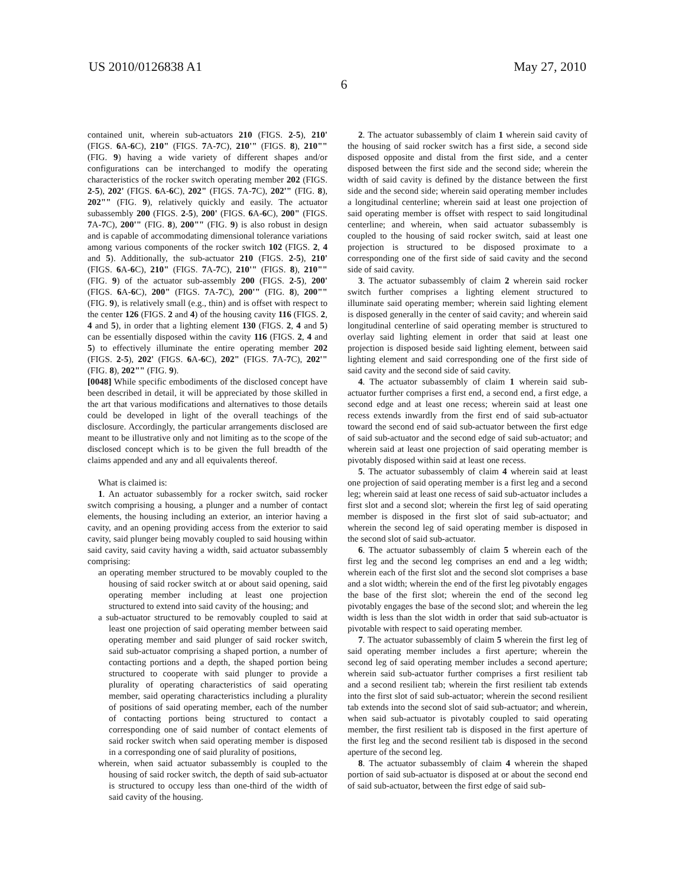US 2010/0126838 A1 May 27, 2010
6
contained unit, wherein sub-actuators 210 (FIGS. 2-5), 210' (FIGS. 6 A-6 C), 210" (FIGS. 7 A-7 C), 210'" (FIGS. 8), 210"" (FIG. 9) having a wide variety of different shapes and/or configurations can be interchanged to modify the operating characteristics of the rocker switch operating member 202 (FIGS. 2-5), 202' (FIGS. 6 A-6 C), 202" (FIGS. 7 A-7 C), 202'" (FIG. 8), 202"" (FIG. 9), relatively quickly and easily. The actuator subassembly 200 (FIGS. 2-5), 200' (FIGS. 6 A-6 C), 200" (FIGS. 7 A-7 C), 200'" (FIG. 8), 200"" (FIG. 9) is also robust in design and is capable of accommodating dimensional tolerance variations among various components of the rocker switch 102 (FIGS. 2, 4 and 5). Additionally, the sub-actuator 210 (FIGS. 2-5), 210' (FIGS. 6 A-6 C), 210" (FIGS. 7 A-7 C), 210'" (FIGS. 8), 210"" (FIG. 9) of the actuator sub-assembly 200 (FIGS. 2-5), 200' (FIGS. 6 A-6 C), 200" (FIGS. 7 A-7 C), 200'" (FIG. 8), 200"" (FIG. 9), is relatively small (e.g., thin) and is offset with respect to the center 126 (FIGS. 2 and 4) of the housing cavity 116 (FIGS. 2, 4 and 5), in order that a lighting element 130 (FIGS. 2, 4 and 5) can be essentially disposed within the cavity 116 (FIGS. 2, 4 and 5) to effectively illuminate the entire operating member 202 (FIGS. 2-5), 202' (FIGS. 6 A-6 C), 202" (FIGS. 7 A-7 C), 202'" (FIG. 8), 202"" (FIG. 9).
[0048] While specific embodiments of the disclosed concept have been described in detail, it will be appreciated by those skilled in the art that various modifications and alternatives to those details could be developed in light of the overall teachings of the disclosure. Accordingly, the particular arrangements disclosed are meant to be illustrative only and not limiting as to the scope of the disclosed concept which is to be given the full breadth of the claims appended and any and all equivalents thereof.
What is claimed is:
1. An actuator subassembly for a rocker switch, said rocker switch comprising a housing, a plunger and a number of contact elements, the housing including an exterior, an interior having a cavity, and an opening providing access from the exterior to said cavity, said plunger being movably coupled to said housing within said cavity, said cavity having a width, said actuator subassembly comprising:
an operating member structured to be movably coupled to the housing of said rocker switch at or about said opening, said operating member including at least one projection structured to extend into said cavity of the housing; and
a sub-actuator structured to be removably coupled to said at least one projection of said operating member between said operating member and said plunger of said rocker switch, said sub-actuator comprising a shaped portion, a number of contacting portions and a depth, the shaped portion being structured to cooperate with said plunger to provide a plurality of operating characteristics of said operating member, said operating characteristics including a plurality of positions of said operating member, each of the number of contacting portions being structured to contact a corresponding one of said number of contact elements of said rocker switch when said operating member is disposed in a corresponding one of said plurality of positions,
wherein, when said actuator subassembly is coupled to the housing of said rocker switch, the depth of said sub-actuator is structured to occupy less than one-third of the width of said cavity of the housing.
2. The actuator subassembly of claim 1 wherein said cavity of the housing of said rocker switch has a first side, a second side disposed opposite and distal from the first side, and a center disposed between the first side and the second side; wherein the width of said cavity is defined by the distance between the first side and the second side; wherein said operating member includes a longitudinal centerline; wherein said at least one projection of said operating member is offset with respect to said longitudinal centerline; and wherein, when said actuator subassembly is coupled to the housing of said rocker switch, said at least one projection is structured to be disposed proximate to a corresponding one of the first side of said cavity and the second side of said cavity.
3. The actuator subassembly of claim 2 wherein said rocker switch further comprises a lighting element structured to illuminate said operating member; wherein said lighting element is disposed generally in the center of said cavity; and wherein said longitudinal centerline of said operating member is structured to overlay said lighting element in order that said at least one projection is disposed beside said lighting element, between said lighting element and said corresponding one of the first side of said cavity and the second side of said cavity.
4. The actuator subassembly of claim 1 wherein said sub-actuator further comprises a first end, a second end, a first edge, a second edge and at least one recess; wherein said at least one recess extends inwardly from the first end of said sub-actuator toward the second end of said sub-actuator between the first edge of said sub-actuator and the second edge of said sub-actuator; and wherein said at least one projection of said operating member is pivotably disposed within said at least one recess.
5. The actuator subassembly of claim 4 wherein said at least one projection of said operating member is a first leg and a second leg; wherein said at least one recess of said sub-actuator includes a first slot and a second slot; wherein the first leg of said operating member is disposed in the first slot of said sub-actuator; and wherein the second leg of said operating member is disposed in the second slot of said sub-actuator.
6. The actuator subassembly of claim 5 wherein each of the first leg and the second leg comprises an end and a leg width; wherein each of the first slot and the second slot comprises a base and a slot width; wherein the end of the first leg pivotably engages the base of the first slot; wherein the end of the second leg pivotably engages the base of the second slot; and wherein the leg width is less than the slot width in order that said sub-actuator is pivotable with respect to said operating member.
7. The actuator subassembly of claim 5 wherein the first leg of said operating member includes a first aperture; wherein the second leg of said operating member includes a second aperture; wherein said sub-actuator further comprises a first resilient tab and a second resilient tab; wherein the first resilient tab extends into the first slot of said sub-actuator; wherein the second resilient tab extends into the second slot of said sub-actuator; and wherein, when said sub-actuator is pivotably coupled to said operating member, the first resilient tab is disposed in the first aperture of the first leg and the second resilient tab is disposed in the second aperture of the second leg.
8. The actuator subassembly of claim 4 wherein the shaped portion of said sub-actuator is disposed at or about the second end of said sub-actuator, between the first edge of said sub-